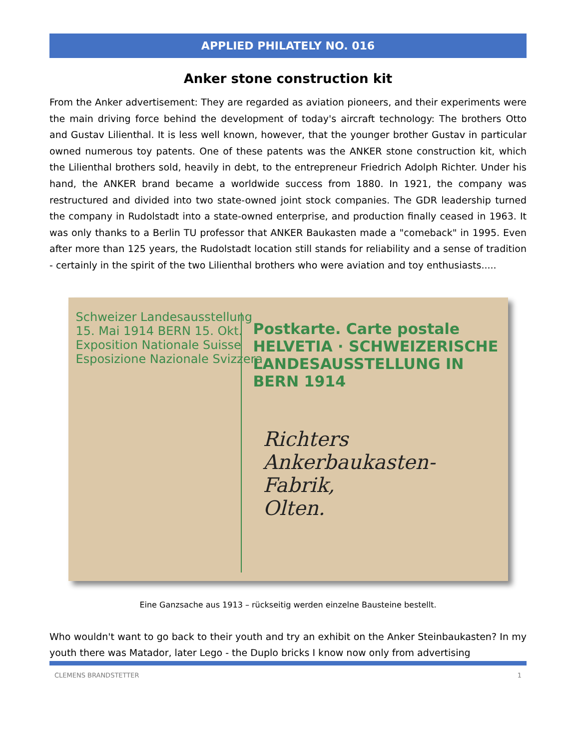APPLIED PHILATELY NO. 016
Anker stone construction kit
From the Anker advertisement: They are regarded as aviation pioneers, and their experiments were the main driving force behind the development of today's aircraft technology: The brothers Otto and Gustav Lilienthal. It is less well known, however, that the younger brother Gustav in particular owned numerous toy patents. One of these patents was the ANKER stone construction kit, which the Lilienthal brothers sold, heavily in debt, to the entrepreneur Friedrich Adolph Richter. Under his hand, the ANKER brand became a worldwide success from 1880. In 1921, the company was restructured and divided into two state-owned joint stock companies. The GDR leadership turned the company in Rudolstadt into a state-owned enterprise, and production finally ceased in 1963. It was only thanks to a Berlin TU professor that ANKER Baukasten made a "comeback" in 1995. Even after more than 125 years, the Rudolstadt location still stands for reliability and a sense of tradition - certainly in the spirit of the two Lilienthal brothers who were aviation and toy enthusiasts.....
Schweizer Landesausstellung
15. Mai 1914 BERN 15. Okt.
Exposition Nationale Suisse
Esposizione Nazionale Svizzera
Postkarte. Carte postale
HELVETIA · SCHWEIZERISCHE LANDESAUSSTELLUNG IN BERN 1914
Richters Ankerbaukasten-
Fabrik,
Olten.
Eine Ganzsache aus 1913 – rückseitig werden einzelne Bausteine bestellt.
Who wouldn't want to go back to their youth and try an exhibit on the Anker Steinbaukasten? In my youth there was Matador, later Lego - the Duplo bricks I know now only from advertising
CLEMENS BRANDSTETTER 1